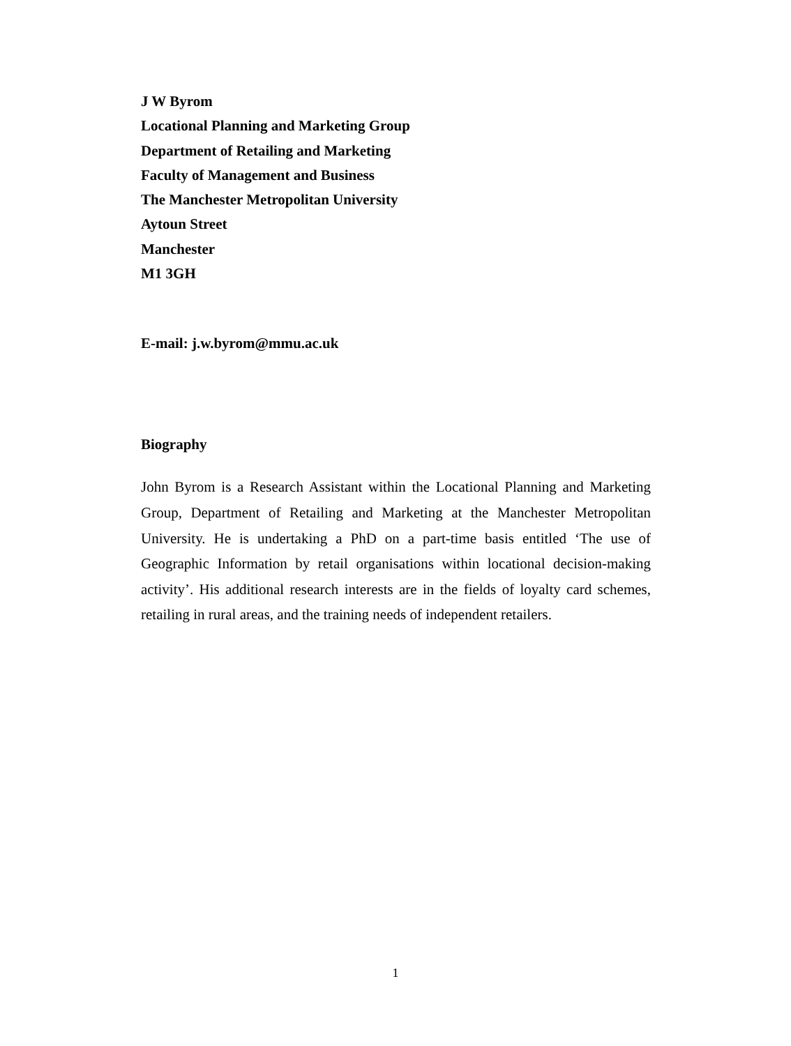J W Byrom
Locational Planning and Marketing Group
Department of Retailing and Marketing
Faculty of Management and Business
The Manchester Metropolitan University
Aytoun Street
Manchester
M1 3GH
E-mail: j.w.byrom@mmu.ac.uk
Biography
John Byrom is a Research Assistant within the Locational Planning and Marketing Group, Department of Retailing and Marketing at the Manchester Metropolitan University. He is undertaking a PhD on a part-time basis entitled ‘The use of Geographic Information by retail organisations within locational decision-making activity’. His additional research interests are in the fields of loyalty card schemes, retailing in rural areas, and the training needs of independent retailers.
1